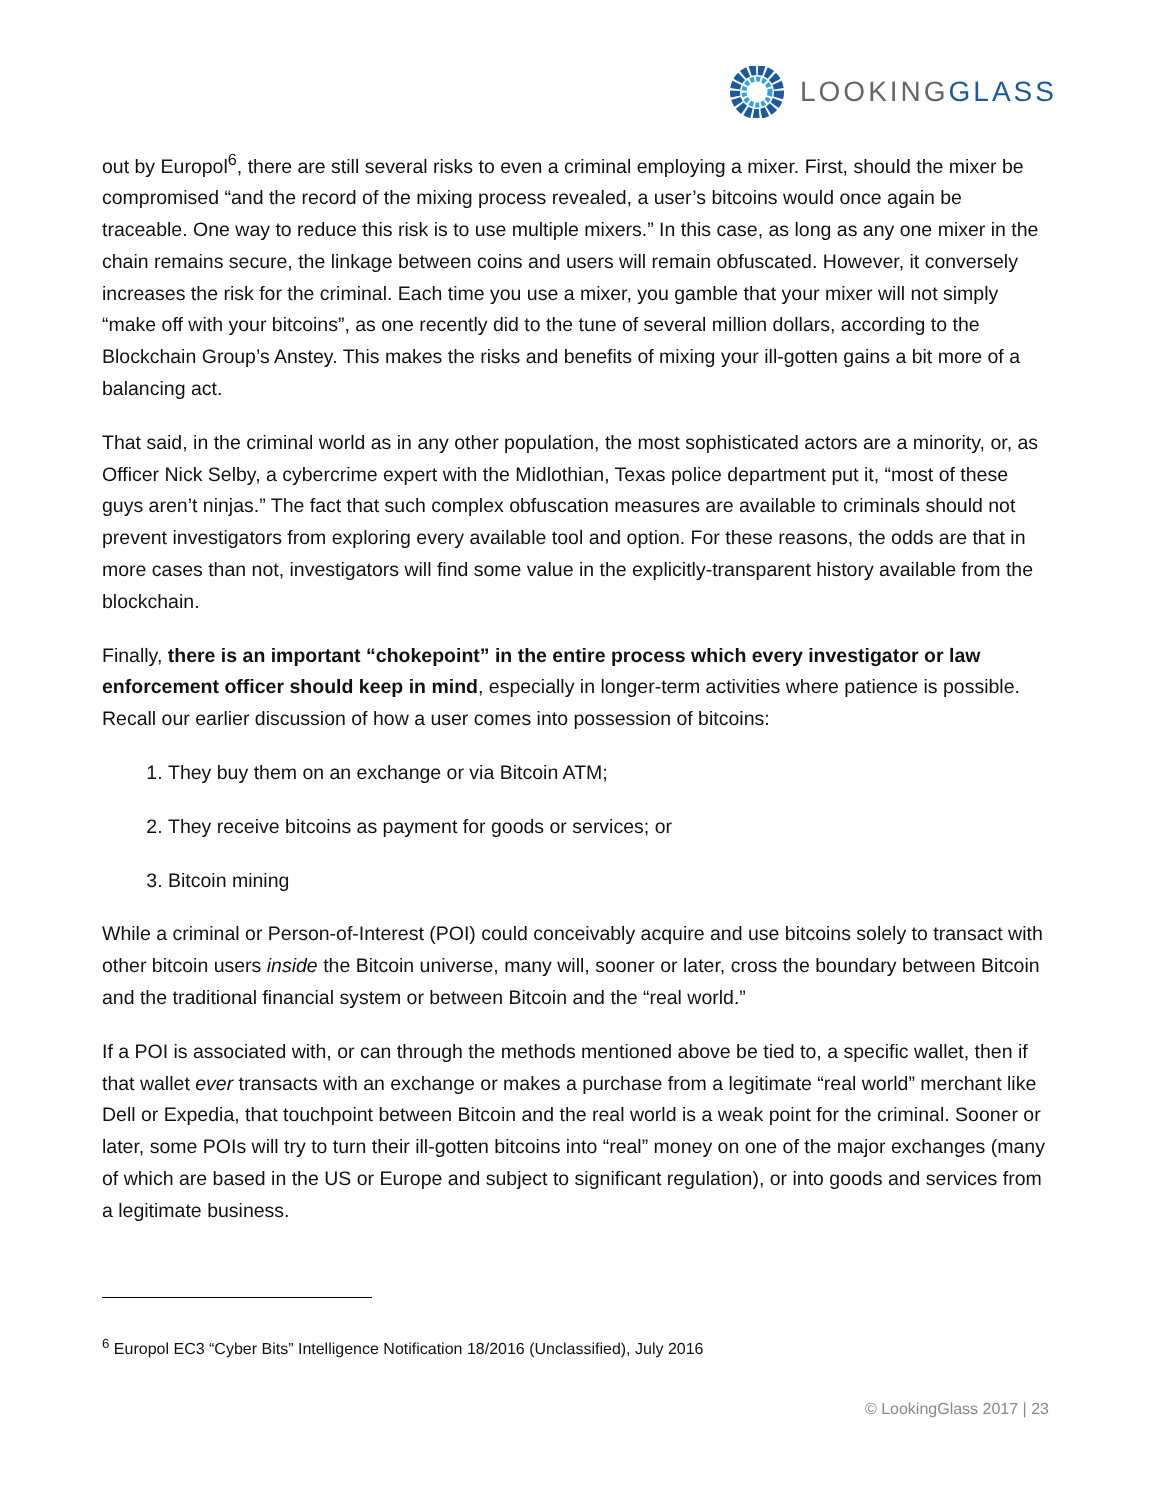LOOKINGGLASS
out by Europol<sup>6</sup>, there are still several risks to even a criminal employing a mixer. First, should the mixer be compromised “and the record of the mixing process revealed, a user’s bitcoins would once again be traceable. One way to reduce this risk is to use multiple mixers.” In this case, as long as any one mixer in the chain remains secure, the linkage between coins and users will remain obfuscated. However, it conversely increases the risk for the criminal. Each time you use a mixer, you gamble that your mixer will not simply “make off with your bitcoins”, as one recently did to the tune of several million dollars, according to the Blockchain Group’s Anstey. This makes the risks and benefits of mixing your ill-gotten gains a bit more of a balancing act.
That said, in the criminal world as in any other population, the most sophisticated actors are a minority, or, as Officer Nick Selby, a cybercrime expert with the Midlothian, Texas police department put it, “most of these guys aren’t ninjas.” The fact that such complex obfuscation measures are available to criminals should not prevent investigators from exploring every available tool and option. For these reasons, the odds are that in more cases than not, investigators will find some value in the explicitly-transparent history available from the blockchain.
Finally, there is an important “chokepoint” in the entire process which every investigator or law enforcement officer should keep in mind, especially in longer-term activities where patience is possible. Recall our earlier discussion of how a user comes into possession of bitcoins:
1. They buy them on an exchange or via Bitcoin ATM;
2. They receive bitcoins as payment for goods or services; or
3. Bitcoin mining
While a criminal or Person-of-Interest (POI) could conceivably acquire and use bitcoins solely to transact with other bitcoin users inside the Bitcoin universe, many will, sooner or later, cross the boundary between Bitcoin and the traditional financial system or between Bitcoin and the “real world.”
If a POI is associated with, or can through the methods mentioned above be tied to, a specific wallet, then if that wallet ever transacts with an exchange or makes a purchase from a legitimate “real world” merchant like Dell or Expedia, that touchpoint between Bitcoin and the real world is a weak point for the criminal. Sooner or later, some POIs will try to turn their ill-gotten bitcoins into “real” money on one of the major exchanges (many of which are based in the US or Europe and subject to significant regulation), or into goods and services from a legitimate business.
<sup>6</sup> Europol EC3 “Cyber Bits” Intelligence Notification 18/2016 (Unclassified), July 2016
© LookingGlass 2017 | 23